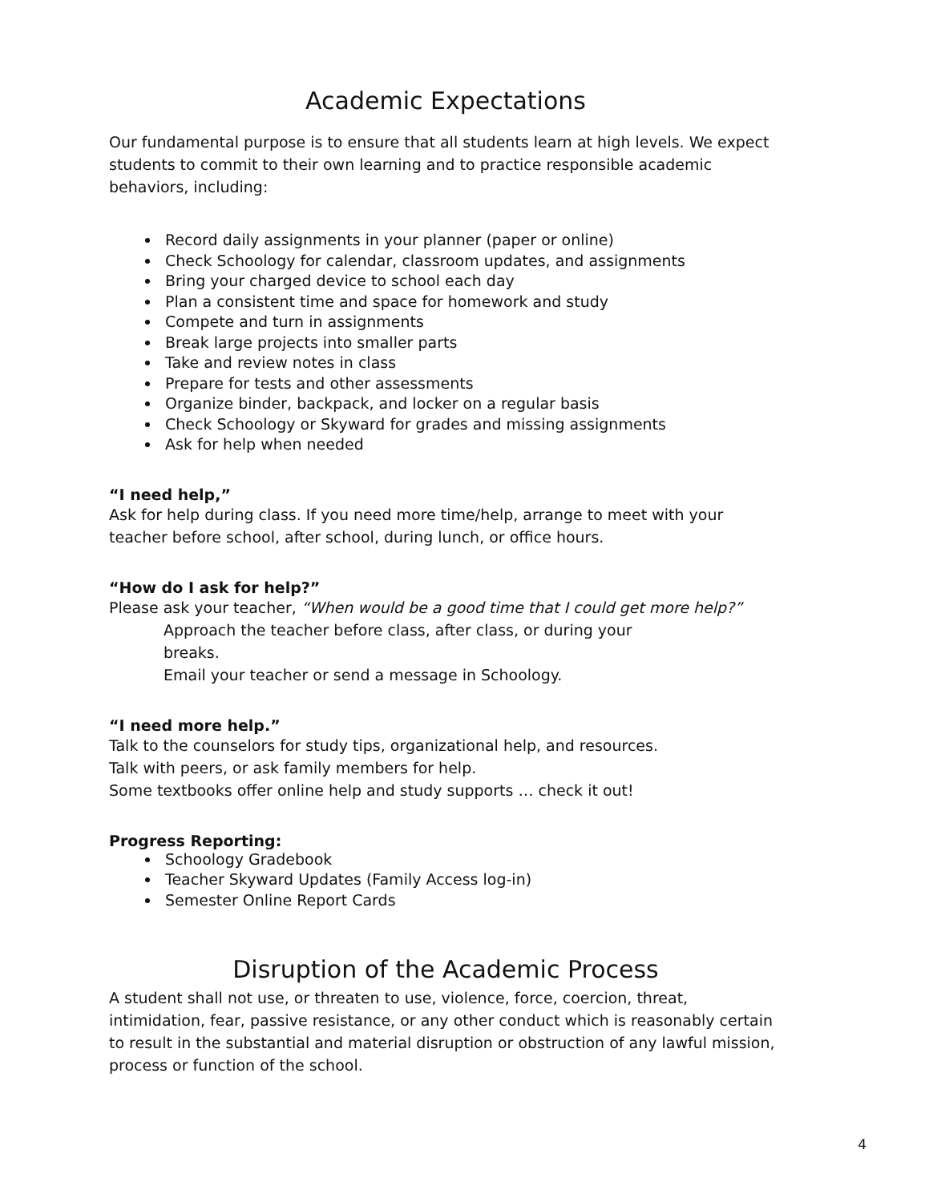Academic Expectations
Our fundamental purpose is to ensure that all students learn at high levels. We expect students to commit to their own learning and to practice responsible academic behaviors, including:
Record daily assignments in your planner (paper or online)
Check Schoology for calendar, classroom updates, and assignments
Bring your charged device to school each day
Plan a consistent time and space for homework and study
Compete and turn in assignments
Break large projects into smaller parts
Take and review notes in class
Prepare for tests and other assessments
Organize binder, backpack, and locker on a regular basis
Check Schoology or Skyward for grades and missing assignments
Ask for help when needed
“I need help,”
Ask for help during class. If you need more time/help, arrange to meet with your teacher before school, after school, during lunch, or office hours.
“How do I ask for help?”
Please ask your teacher, “When would be a good time that I could get more help?”
Approach the teacher before class, after class, or during your
breaks.
Email your teacher or send a message in Schoology.
“I need more help.”
Talk to the counselors for study tips, organizational help, and resources.
Talk with peers, or ask family members for help.
Some textbooks offer online help and study supports … check it out!
Progress Reporting:
Schoology Gradebook
Teacher Skyward Updates (Family Access log-in)
Semester Online Report Cards
Disruption of the Academic Process
A student shall not use, or threaten to use, violence, force, coercion, threat, intimidation, fear, passive resistance, or any other conduct which is reasonably certain to result in the substantial and material disruption or obstruction of any lawful mission, process or function of the school.
4